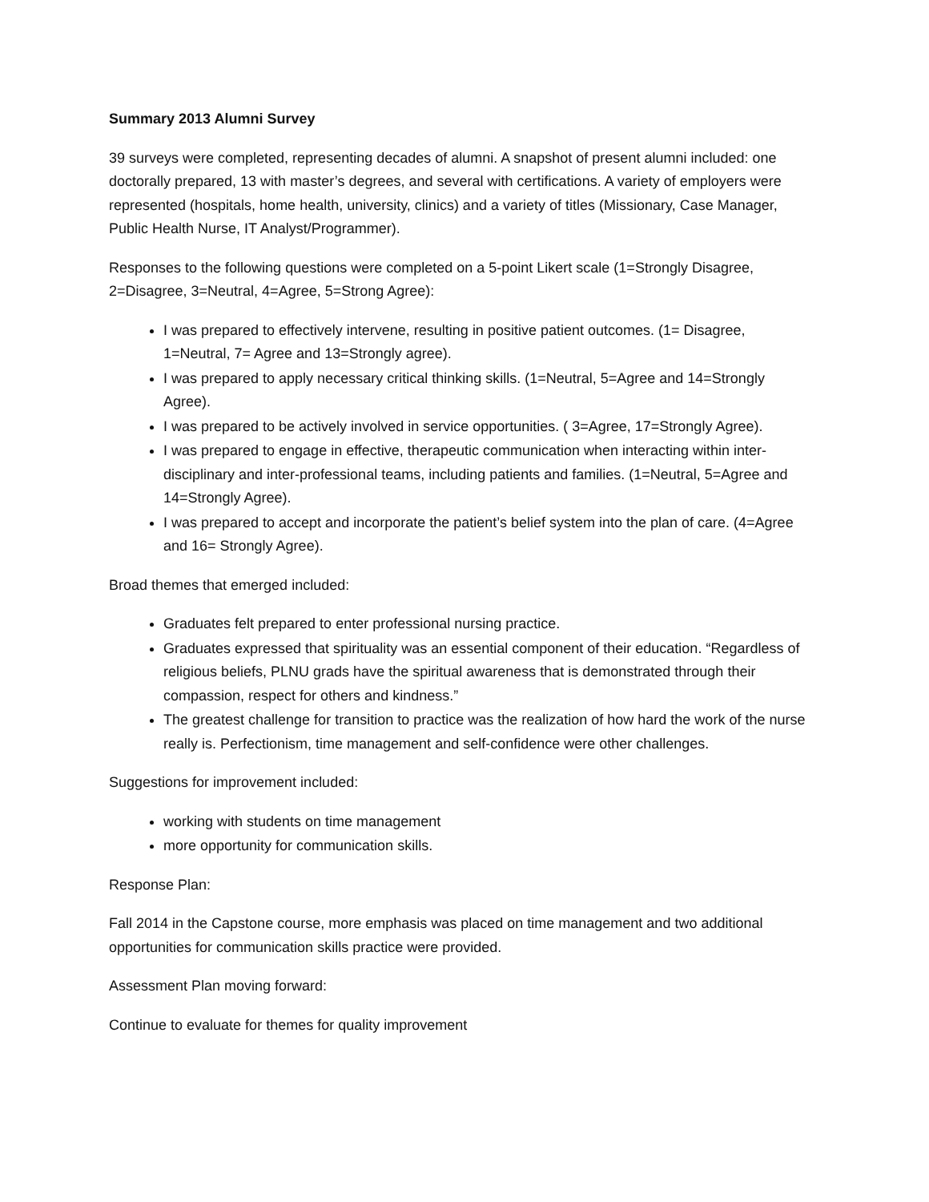Summary 2013 Alumni Survey
39 surveys were completed, representing decades of alumni. A snapshot of present alumni included: one doctorally prepared, 13 with master’s degrees, and several with certifications. A variety of employers were represented (hospitals, home health, university, clinics) and a variety of titles (Missionary, Case Manager, Public Health Nurse, IT Analyst/Programmer).
Responses to the following questions were completed on a 5-point Likert scale (1=Strongly Disagree, 2=Disagree, 3=Neutral, 4=Agree, 5=Strong Agree):
I was prepared to effectively intervene, resulting in positive patient outcomes. (1= Disagree, 1=Neutral, 7= Agree and 13=Strongly agree).
I was prepared to apply necessary critical thinking skills. (1=Neutral, 5=Agree and 14=Strongly Agree).
I was prepared to be actively involved in service opportunities. ( 3=Agree, 17=Strongly Agree).
I was prepared to engage in effective, therapeutic communication when interacting within inter-disciplinary and inter-professional teams, including patients and families. (1=Neutral, 5=Agree and 14=Strongly Agree).
I was prepared to accept and incorporate the patient’s belief system into the plan of care. (4=Agree and 16= Strongly Agree).
Broad themes that emerged included:
Graduates felt prepared to enter professional nursing practice.
Graduates expressed that spirituality was an essential component of their education. “Regardless of religious beliefs, PLNU grads have the spiritual awareness that is demonstrated through their compassion, respect for others and kindness.”
The greatest challenge for transition to practice was the realization of how hard the work of the nurse really is. Perfectionism, time management and self-confidence were other challenges.
Suggestions for improvement included:
working with students on time management
more opportunity for communication skills.
Response Plan:
Fall 2014 in the Capstone course, more emphasis was placed on time management and two additional opportunities for communication skills practice were provided.
Assessment Plan moving forward:
Continue to evaluate for themes for quality improvement